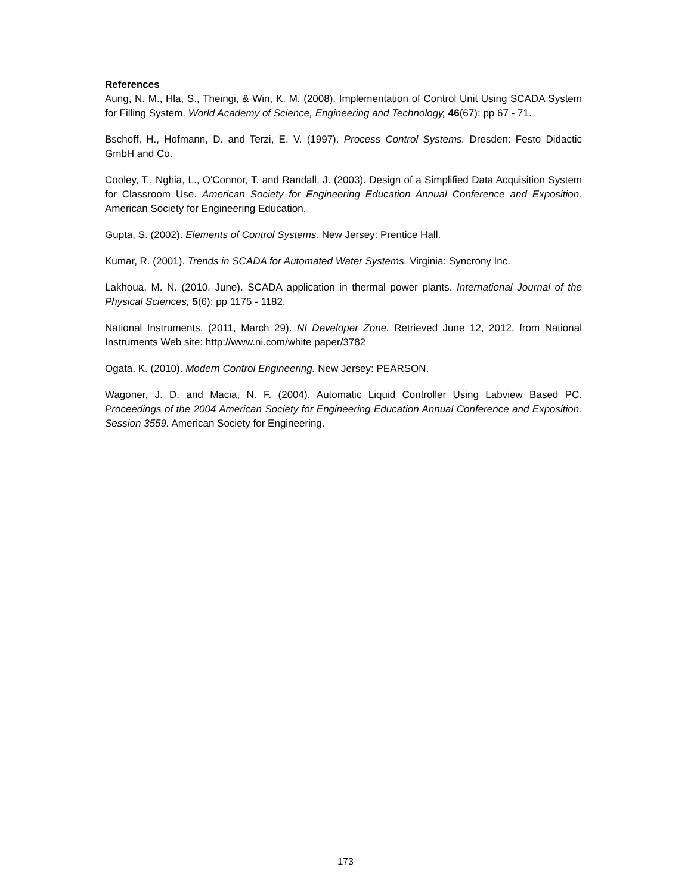References
Aung, N. M., Hla, S., Theingi, & Win, K. M. (2008). Implementation of Control Unit Using SCADA System for Filling System. World Academy of Science, Engineering and Technology, 46(67): pp 67 - 71.
Bschoff, H., Hofmann, D. and Terzi, E. V. (1997). Process Control Systems. Dresden: Festo Didactic GmbH and Co.
Cooley, T., Nghia, L., O'Connor, T. and Randall, J. (2003). Design of a Simplified Data Acquisition System for Classroom Use. American Society for Engineering Education Annual Conference and Exposition. American Society for Engineering Education.
Gupta, S. (2002). Elements of Control Systems. New Jersey: Prentice Hall.
Kumar, R. (2001). Trends in SCADA for Automated Water Systems. Virginia: Syncrony Inc.
Lakhoua, M. N. (2010, June). SCADA application in thermal power plants. International Journal of the Physical Sciences, 5(6): pp 1175 - 1182.
National Instruments. (2011, March 29). NI Developer Zone. Retrieved June 12, 2012, from National Instruments Web site: http://www.ni.com/white paper/3782
Ogata, K. (2010). Modern Control Engineering. New Jersey: PEARSON.
Wagoner, J. D. and Macia, N. F. (2004). Automatic Liquid Controller Using Labview Based PC. Proceedings of the 2004 American Society for Engineering Education Annual Conference and Exposition. Session 3559. American Society for Engineering.
173